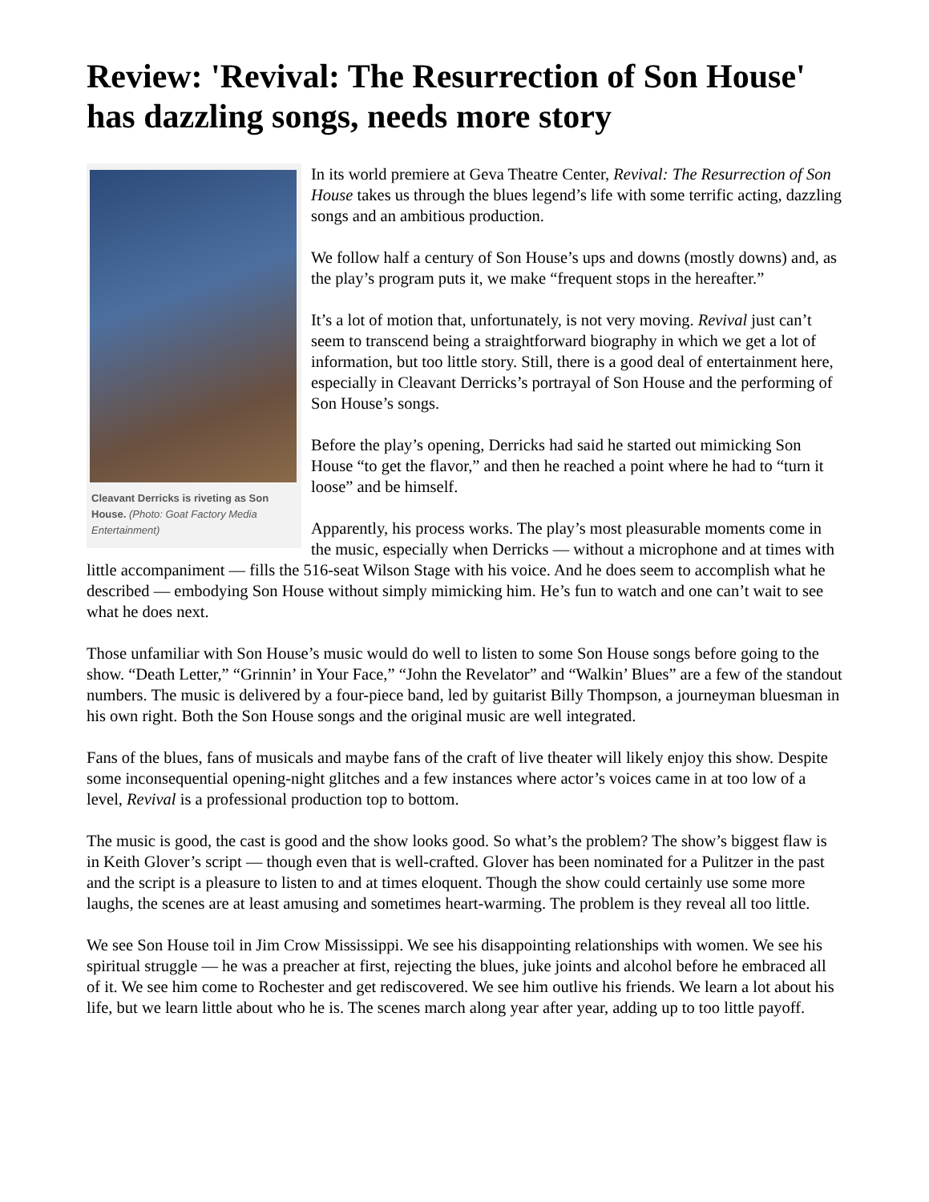Review: 'Revival: The Resurrection of Son House' has dazzling songs, needs more story
Cleavant Derricks is riveting as Son House. (Photo: Goat Factory Media Entertainment)
In its world premiere at Geva Theatre Center, Revival: The Resurrection of Son House takes us through the blues legend’s life with some terrific acting, dazzling songs and an ambitious production.
We follow half a century of Son House’s ups and downs (mostly downs) and, as the play’s program puts it, we make “frequent stops in the hereafter.”
It’s a lot of motion that, unfortunately, is not very moving. Revival just can’t seem to transcend being a straightforward biography in which we get a lot of information, but too little story. Still, there is a good deal of entertainment here, especially in Cleavant Derricks’s portrayal of Son House and the performing of Son House’s songs.
Before the play’s opening, Derricks had said he started out mimicking Son House “to get the flavor,” and then he reached a point where he had to “turn it loose” and be himself.
Apparently, his process works. The play’s most pleasurable moments come in the music, especially when Derricks — without a microphone and at times with little accompaniment — fills the 516-seat Wilson Stage with his voice. And he does seem to accomplish what he described — embodying Son House without simply mimicking him. He’s fun to watch and one can’t wait to see what he does next.
Those unfamiliar with Son House’s music would do well to listen to some Son House songs before going to the show. “Death Letter,” “Grinnin’ in Your Face,” “John the Revelator” and “Walkin’ Blues” are a few of the standout numbers. The music is delivered by a four-piece band, led by guitarist Billy Thompson, a journeyman bluesman in his own right. Both the Son House songs and the original music are well integrated.
Fans of the blues, fans of musicals and maybe fans of the craft of live theater will likely enjoy this show. Despite some inconsequential opening-night glitches and a few instances where actor’s voices came in at too low of a level, Revival is a professional production top to bottom.
The music is good, the cast is good and the show looks good. So what’s the problem? The show’s biggest flaw is in Keith Glover’s script — though even that is well-crafted. Glover has been nominated for a Pulitzer in the past and the script is a pleasure to listen to and at times eloquent. Though the show could certainly use some more laughs, the scenes are at least amusing and sometimes heart-warming. The problem is they reveal all too little.
We see Son House toil in Jim Crow Mississippi. We see his disappointing relationships with women. We see his spiritual struggle — he was a preacher at first, rejecting the blues, juke joints and alcohol before he embraced all of it. We see him come to Rochester and get rediscovered. We see him outlive his friends. We learn a lot about his life, but we learn little about who he is. The scenes march along year after year, adding up to too little payoff.